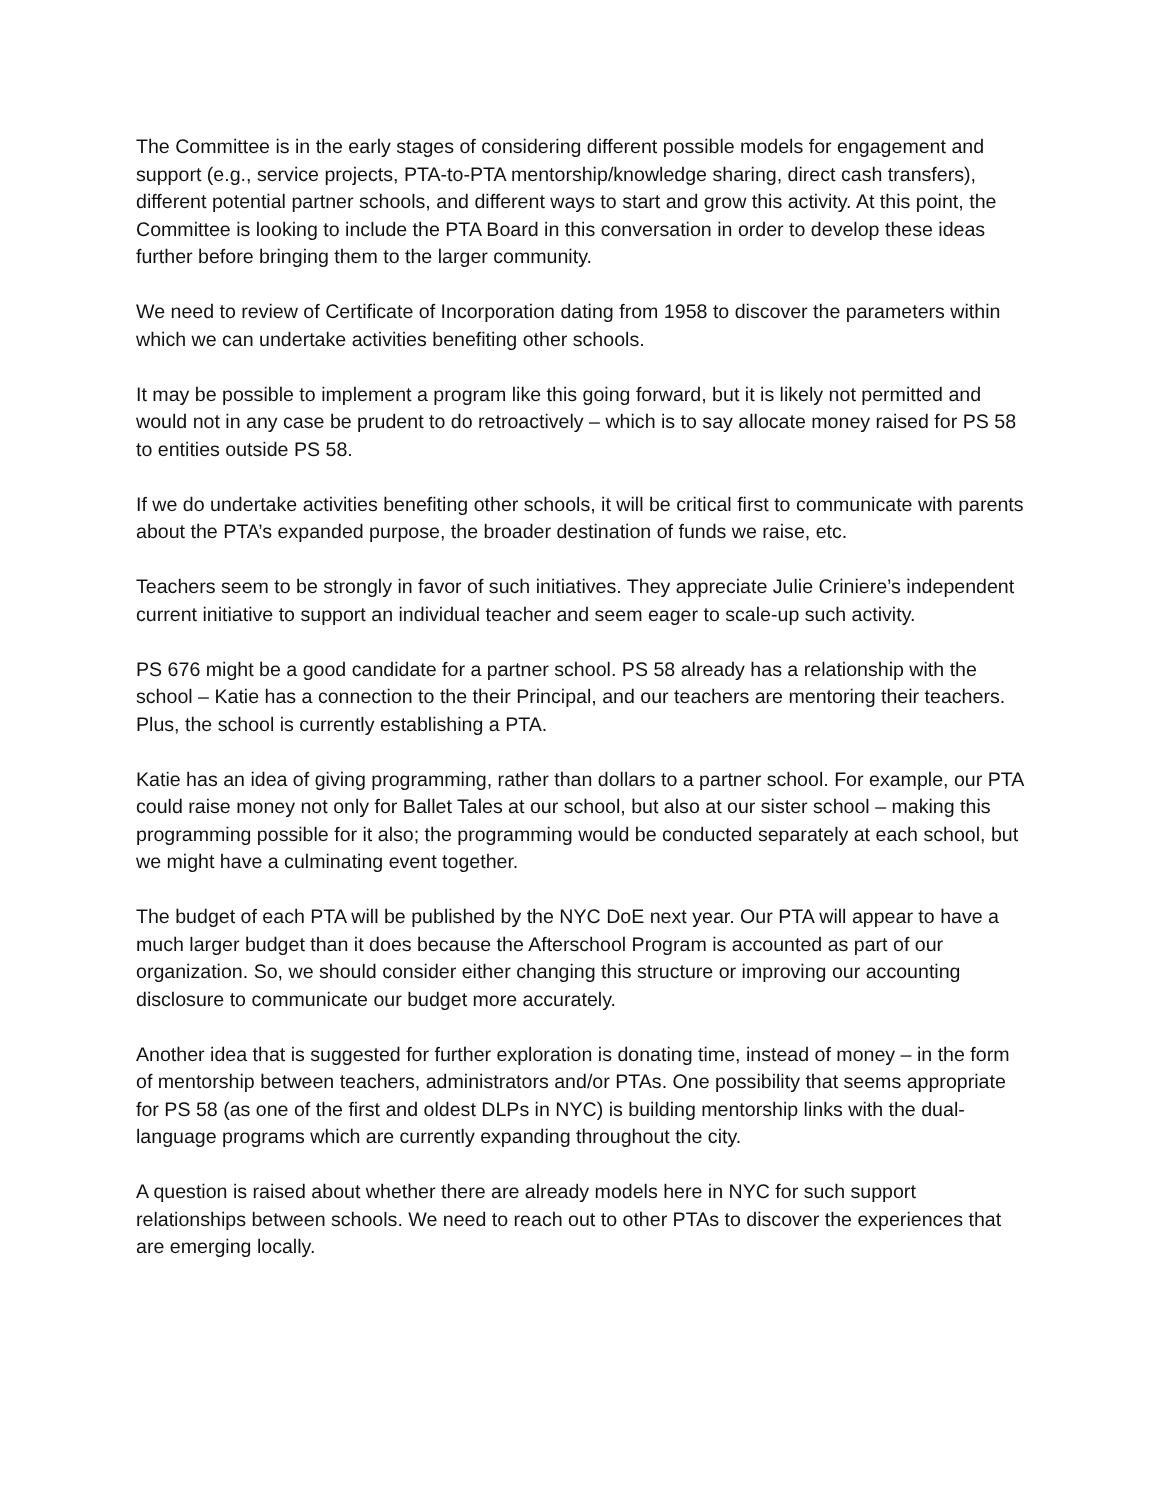The Committee is in the early stages of considering different possible models for engagement and support (e.g., service projects, PTA-to-PTA mentorship/knowledge sharing, direct cash transfers), different potential partner schools, and different ways to start and grow this activity. At this point, the Committee is looking to include the PTA Board in this conversation in order to develop these ideas further before bringing them to the larger community.
We need to review of Certificate of Incorporation dating from 1958 to discover the parameters within which we can undertake activities benefiting other schools.
It may be possible to implement a program like this going forward, but it is likely not permitted and would not in any case be prudent to do retroactively – which is to say allocate money raised for PS 58 to entities outside PS 58.
If we do undertake activities benefiting other schools, it will be critical first to communicate with parents about the PTA’s expanded purpose, the broader destination of funds we raise, etc.
Teachers seem to be strongly in favor of such initiatives. They appreciate Julie Criniere’s independent current initiative to support an individual teacher and seem eager to scale-up such activity.
PS 676 might be a good candidate for a partner school. PS 58 already has a relationship with the school – Katie has a connection to the their Principal, and our teachers are mentoring their teachers. Plus, the school is currently establishing a PTA.
Katie has an idea of giving programming, rather than dollars to a partner school. For example, our PTA could raise money not only for Ballet Tales at our school, but also at our sister school – making this programming possible for it also; the programming would be conducted separately at each school, but we might have a culminating event together.
The budget of each PTA will be published by the NYC DoE next year. Our PTA will appear to have a much larger budget than it does because the Afterschool Program is accounted as part of our organization. So, we should consider either changing this structure or improving our accounting disclosure to communicate our budget more accurately.
Another idea that is suggested for further exploration is donating time, instead of money – in the form of mentorship between teachers, administrators and/or PTAs. One possibility that seems appropriate for PS 58 (as one of the first and oldest DLPs in NYC) is building mentorship links with the dual-language programs which are currently expanding throughout the city.
A question is raised about whether there are already models here in NYC for such support relationships between schools. We need to reach out to other PTAs to discover the experiences that are emerging locally.